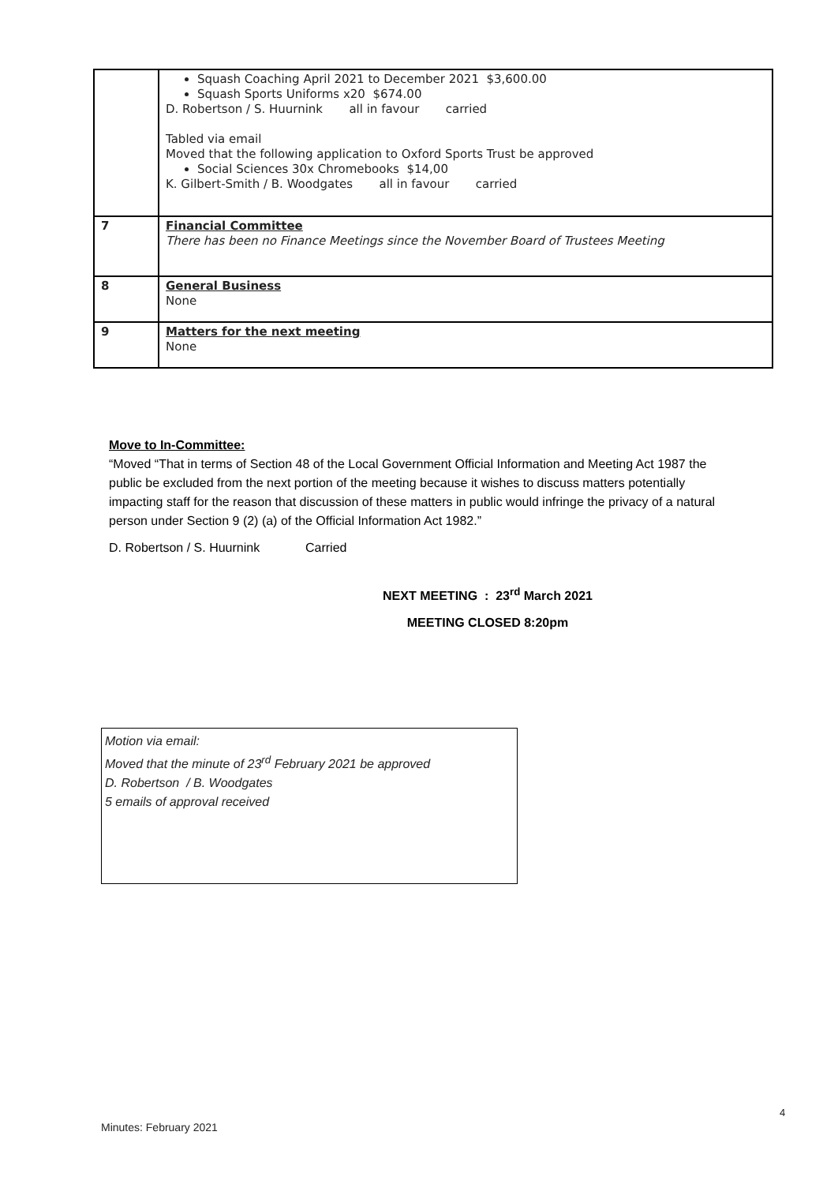| | Squash Coaching April 2021 to December 2021 $3,600.00 Squash Sports Uniforms x20 $674.00 D. Robertson / S. Huurnink all in favour carried Tabled via email Moved that the following application to Oxford Sports Trust be approved Social Sciences 30x Chromebooks $14,00 K. Gilbert-Smith / B. Woodgates all in favour carried |
| 7 | Financial Committee There has been no Finance Meetings since the November Board of Trustees Meeting |
| 8 | General Business None |
| 9 | Matters for the next meeting None |
Move to In-Committee:
“Moved “That in terms of Section 48 of the Local Government Official Information and Meeting Act 1987 the public be excluded from the next portion of the meeting because it wishes to discuss matters potentially impacting staff for the reason that discussion of these matters in public would infringe the privacy of a natural person under Section 9 (2) (a) of the Official Information Act 1982.”
D. Robertson / S. Huurnink Carried
NEXT MEETING : 23<sup>rd</sup> March 2021
MEETING CLOSED 8:20pm
Motion via email:
Moved that the minute of 23<sup>rd</sup> February 2021 be approved
D. Robertson / B. Woodgates
5 emails of approval received
4
Minutes: February 2021